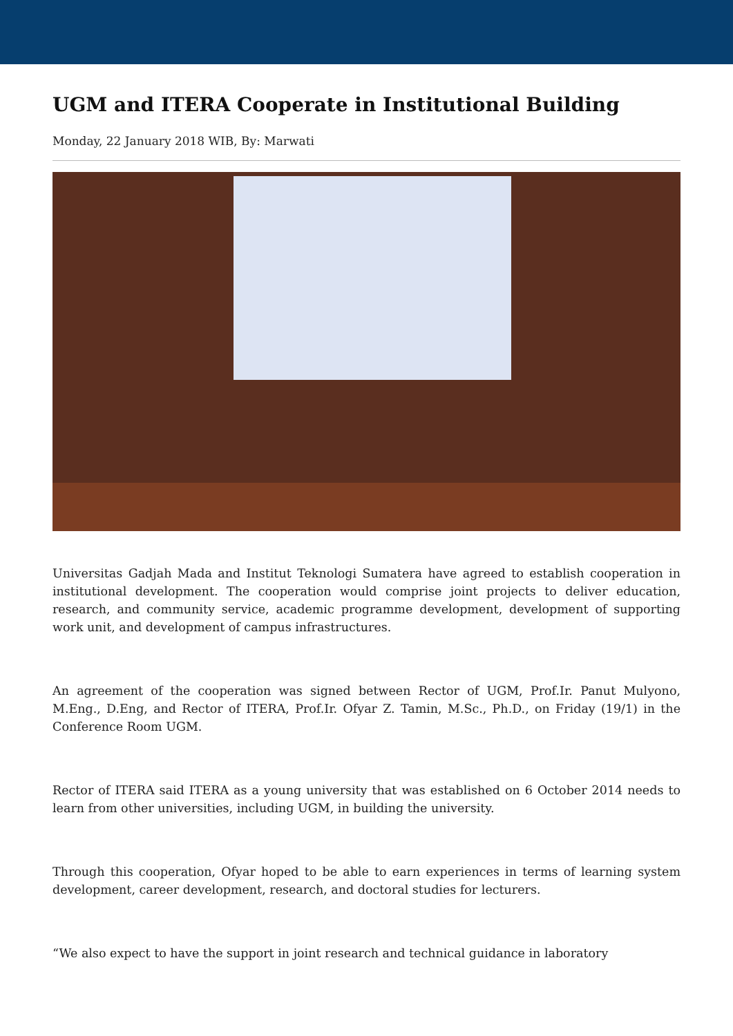UGM and ITERA Cooperate in Institutional Building
Monday, 22 January 2018 WIB, By: Marwati
Universitas Gadjah Mada and Institut Teknologi Sumatera have agreed to establish cooperation in institutional development. The cooperation would comprise joint projects to deliver education, research, and community service, academic programme development, development of supporting work unit, and development of campus infrastructures.
An agreement of the cooperation was signed between Rector of UGM, Prof.Ir. Panut Mulyono, M.Eng., D.Eng, and Rector of ITERA, Prof.Ir. Ofyar Z. Tamin, M.Sc., Ph.D., on Friday (19/1) in the Conference Room UGM.
Rector of ITERA said ITERA as a young university that was established on 6 October 2014 needs to learn from other universities, including UGM, in building the university.
Through this cooperation, Ofyar hoped to be able to earn experiences in terms of learning system development, career development, research, and doctoral studies for lecturers.
“We also expect to have the support in joint research and technical guidance in laboratory